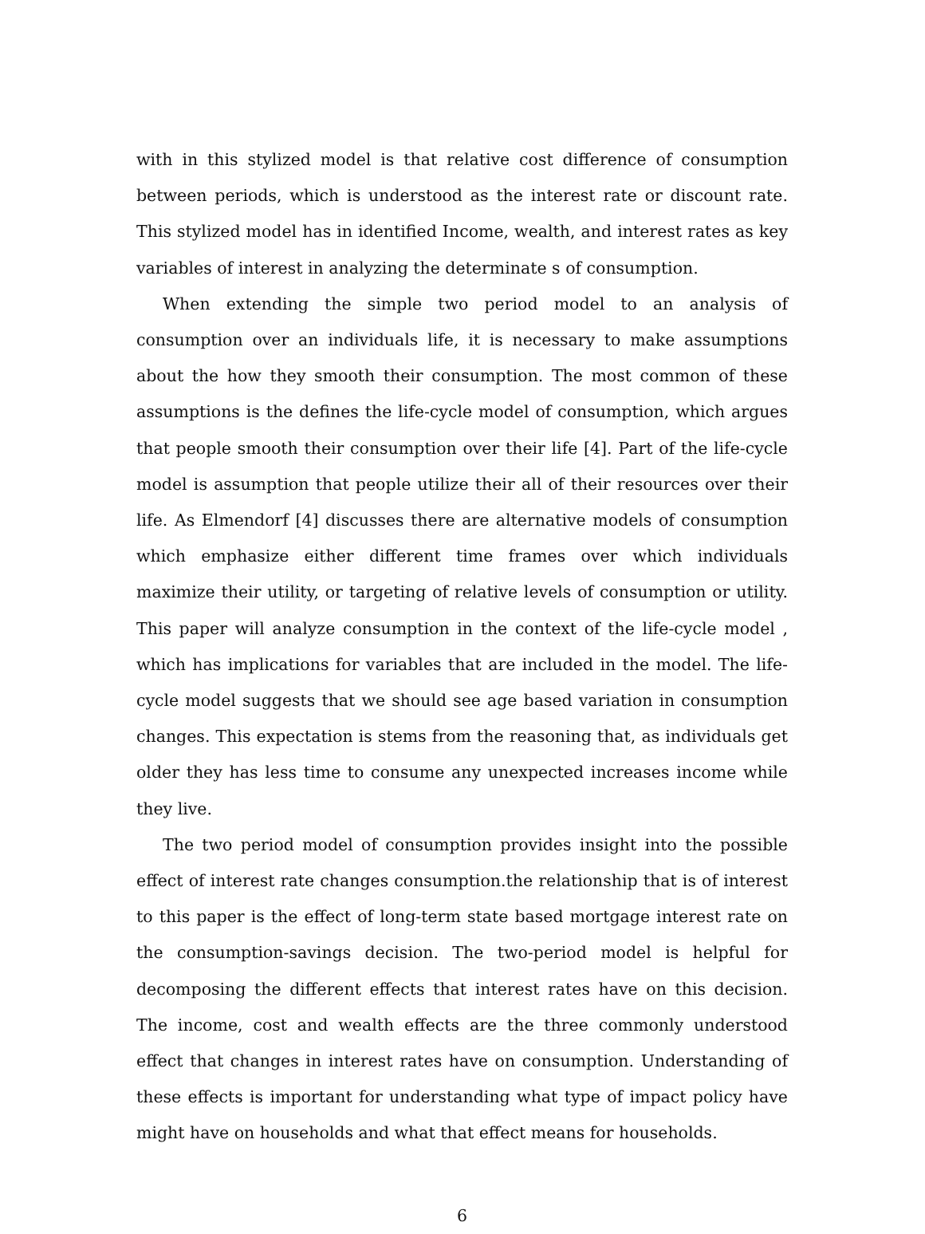with in this stylized model is that relative cost difference of consumption between periods, which is understood as the interest rate or discount rate. This stylized model has in identified Income, wealth, and interest rates as key variables of interest in analyzing the determinate s of consumption.
When extending the simple two period model to an analysis of consumption over an individuals life, it is necessary to make assumptions about the how they smooth their consumption. The most common of these assumptions is the defines the life-cycle model of consumption, which argues that people smooth their consumption over their life [4]. Part of the life-cycle model is assumption that people utilize their all of their resources over their life. As Elmendorf [4] discusses there are alternative models of consumption which emphasize either different time frames over which individuals maximize their utility, or targeting of relative levels of consumption or utility. This paper will analyze consumption in the context of the life-cycle model , which has implications for variables that are included in the model. The life-cycle model suggests that we should see age based variation in consumption changes. This expectation is stems from the reasoning that, as individuals get older they has less time to consume any unexpected increases income while they live.
The two period model of consumption provides insight into the possible effect of interest rate changes consumption.the relationship that is of interest to this paper is the effect of long-term state based mortgage interest rate on the consumption-savings decision. The two-period model is helpful for decomposing the different effects that interest rates have on this decision. The income, cost and wealth effects are the three commonly understood effect that changes in interest rates have on consumption. Understanding of these effects is important for understanding what type of impact policy have might have on households and what that effect means for households.
6